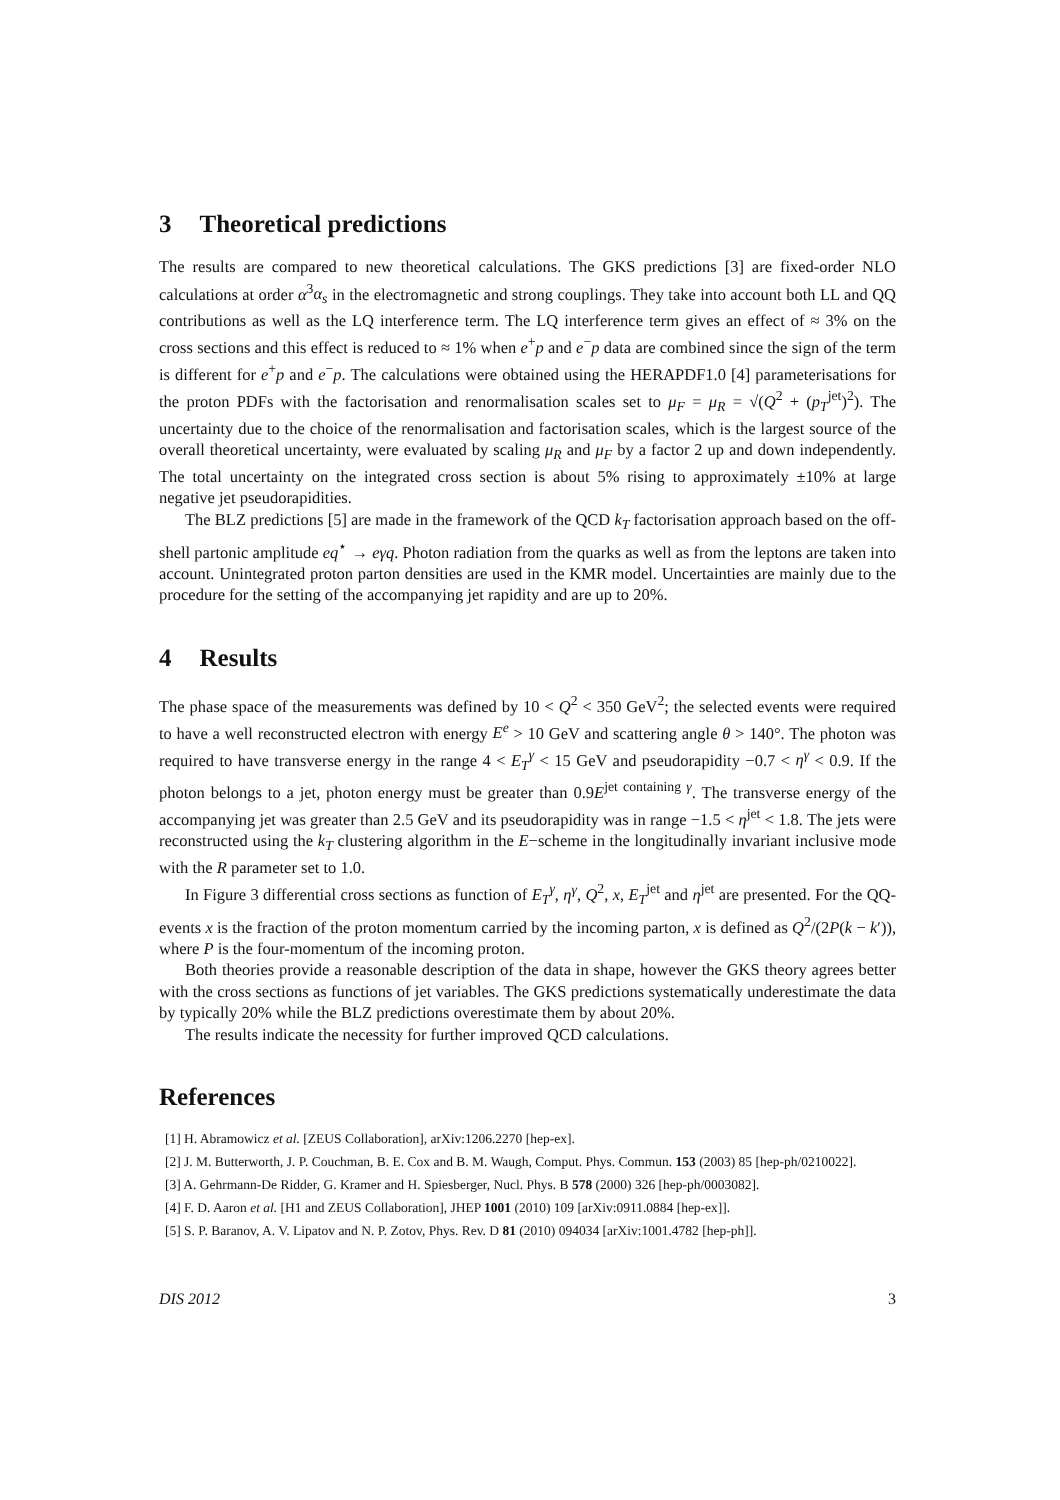3 Theoretical predictions
The results are compared to new theoretical calculations. The GKS predictions [3] are fixed-order NLO calculations at order α<sup>3</sup>α<sub>s</sub> in the electromagnetic and strong couplings. They take into account both LL and QQ contributions as well as the LQ interference term. The LQ interference term gives an effect of ≈ 3% on the cross sections and this effect is reduced to ≈ 1% when e<sup>+</sup>p and e<sup>−</sup>p data are combined since the sign of the term is different for e<sup>+</sup>p and e<sup>−</sup>p. The calculations were obtained using the HERAPDF1.0 [4] parameterisations for the proton PDFs with the factorisation and renormalisation scales set to μ<sub>F</sub> = μ<sub>R</sub> = √(Q<sup>2</sup> + (p<sub>T</sub><sup>jet</sup>)<sup>2</sup>). The uncertainty due to the choice of the renormalisation and factorisation scales, which is the largest source of the overall theoretical uncertainty, were evaluated by scaling μ<sub>R</sub> and μ<sub>F</sub> by a factor 2 up and down independently. The total uncertainty on the integrated cross section is about 5% rising to approximately ±10% at large negative jet pseudorapidities.
The BLZ predictions [5] are made in the framework of the QCD k<sub>T</sub> factorisation approach based on the off-shell partonic amplitude eq<sup>⋆</sup> → eγq. Photon radiation from the quarks as well as from the leptons are taken into account. Unintegrated proton parton densities are used in the KMR model. Uncertainties are mainly due to the procedure for the setting of the accompanying jet rapidity and are up to 20%.
4 Results
The phase space of the measurements was defined by 10 < Q<sup>2</sup> < 350 GeV<sup>2</sup>; the selected events were required to have a well reconstructed electron with energy E<sup>e</sup> > 10 GeV and scattering angle θ > 140°. The photon was required to have transverse energy in the range 4 < E<sub>T</sub><sup>γ</sup> < 15 GeV and pseudorapidity −0.7 < η<sup>γ</sup> < 0.9. If the photon belongs to a jet, photon energy must be greater than 0.9E<sup>jet containing γ</sup>. The transverse energy of the accompanying jet was greater than 2.5 GeV and its pseudorapidity was in range −1.5 < η<sup>jet</sup> < 1.8. The jets were reconstructed using the k<sub>T</sub> clustering algorithm in the E−scheme in the longitudinally invariant inclusive mode with the R parameter set to 1.0.
In Figure 3 differential cross sections as function of E<sub>T</sub><sup>γ</sup>, η<sup>γ</sup>, Q<sup>2</sup>, x, E<sub>T</sub><sup>jet</sup> and η<sup>jet</sup> are presented. For the QQ-events x is the fraction of the proton momentum carried by the incoming parton, x is defined as Q<sup>2</sup>/(2P(k − k′)), where P is the four-momentum of the incoming proton.
Both theories provide a reasonable description of the data in shape, however the GKS theory agrees better with the cross sections as functions of jet variables. The GKS predictions systematically underestimate the data by typically 20% while the BLZ predictions overestimate them by about 20%.
The results indicate the necessity for further improved QCD calculations.
References
[1] H. Abramowicz et al. [ZEUS Collaboration], arXiv:1206.2270 [hep-ex].
[2] J. M. Butterworth, J. P. Couchman, B. E. Cox and B. M. Waugh, Comput. Phys. Commun. 153 (2003) 85 [hep-ph/0210022].
[3] A. Gehrmann-De Ridder, G. Kramer and H. Spiesberger, Nucl. Phys. B 578 (2000) 326 [hep-ph/0003082].
[4] F. D. Aaron et al. [H1 and ZEUS Collaboration], JHEP 1001 (2010) 109 [arXiv:0911.0884 [hep-ex]].
[5] S. P. Baranov, A. V. Lipatov and N. P. Zotov, Phys. Rev. D 81 (2010) 094034 [arXiv:1001.4782 [hep-ph]].
DIS 2012 3